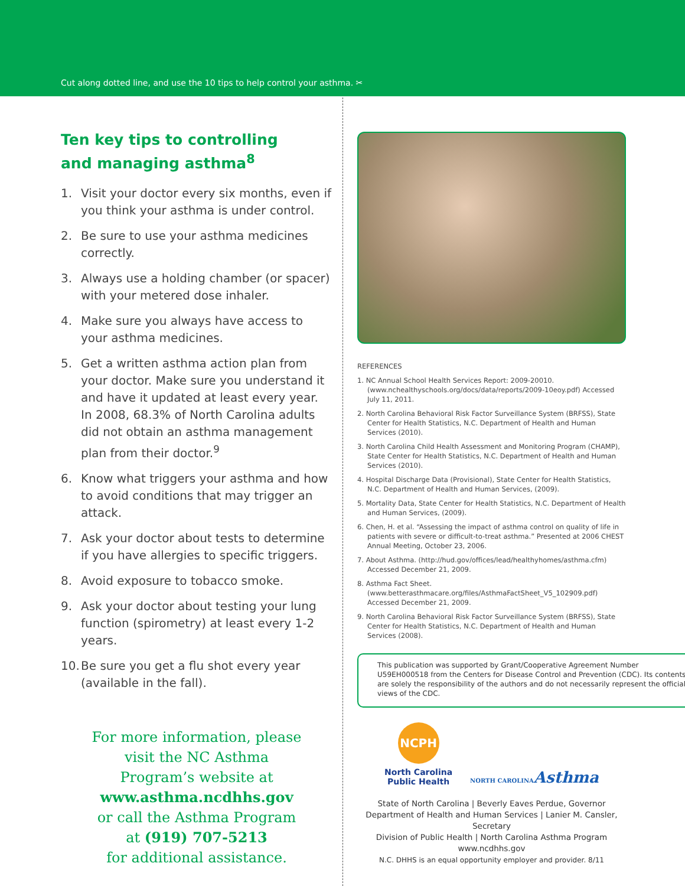Cut along dotted line, and use the 10 tips to help control your asthma. ✂
Ten key tips to controlling
and managing asthma<sup>8</sup>
1. Visit your doctor every six months, even if you think your asthma is under control.
2. Be sure to use your asthma medicines correctly.
3. Always use a holding chamber (or spacer) with your metered dose inhaler.
4. Make sure you always have access to your asthma medicines.
5. Get a written asthma action plan from your doctor. Make sure you understand it and have it updated at least every year. In 2008, 68.3% of North Carolina adults did not obtain an asthma management plan from their doctor.<sup>9</sup>
6. Know what triggers your asthma and how to avoid conditions that may trigger an attack.
7. Ask your doctor about tests to determine if you have allergies to specific triggers.
8. Avoid exposure to tobacco smoke.
9. Ask your doctor about testing your lung function (spirometry) at least every 1-2 years.
10. Be sure you get a flu shot every year (available in the fall).
For more information, please
visit the NC Asthma
Program’s website at
www.asthma.ncdhhs.gov
or call the Asthma Program
at (919) 707-5213
for additional assistance.
REFERENCES
1. NC Annual School Health Services Report: 2009-20010. (www.nchealthyschools.org/docs/data/reports/2009-10eoy.pdf) Accessed July 11, 2011.
2. North Carolina Behavioral Risk Factor Surveillance System (BRFSS), State Center for Health Statistics, N.C. Department of Health and Human Services (2010).
3. North Carolina Child Health Assessment and Monitoring Program (CHAMP), State Center for Health Statistics, N.C. Department of Health and Human Services (2010).
4. Hospital Discharge Data (Provisional), State Center for Health Statistics, N.C. Department of Health and Human Services, (2009).
5. Mortality Data, State Center for Health Statistics, N.C. Department of Health and Human Services, (2009).
6. Chen, H. et al. “Assessing the impact of asthma control on quality of life in patients with severe or difficult-to-treat asthma.” Presented at 2006 CHEST Annual Meeting, October 23, 2006.
7. About Asthma. (http://hud.gov/offices/lead/healthyhomes/asthma.cfm) Accessed December 21, 2009.
8. Asthma Fact Sheet. (www.betterasthmacare.org/files/AsthmaFactSheet_V5_102909.pdf) Accessed December 21, 2009.
9. North Carolina Behavioral Risk Factor Surveillance System (BRFSS), State Center for Health Statistics, N.C. Department of Health and Human Services (2008).
This publication was supported by Grant/Cooperative Agreement Number U59EH000518 from the Centers for Disease Control and Prevention (CDC). Its contents are solely the responsibility of the authors and do not necessarily represent the official views of the CDC.
NCPH
North Carolina
Public Health
NORTH CAROLINAAsthma
State of North Carolina | Beverly Eaves Perdue, Governor
Department of Health and Human Services | Lanier M. Cansler, Secretary
Division of Public Health | North Carolina Asthma Program
www.ncdhhs.gov
N.C. DHHS is an equal opportunity employer and provider. 8/11